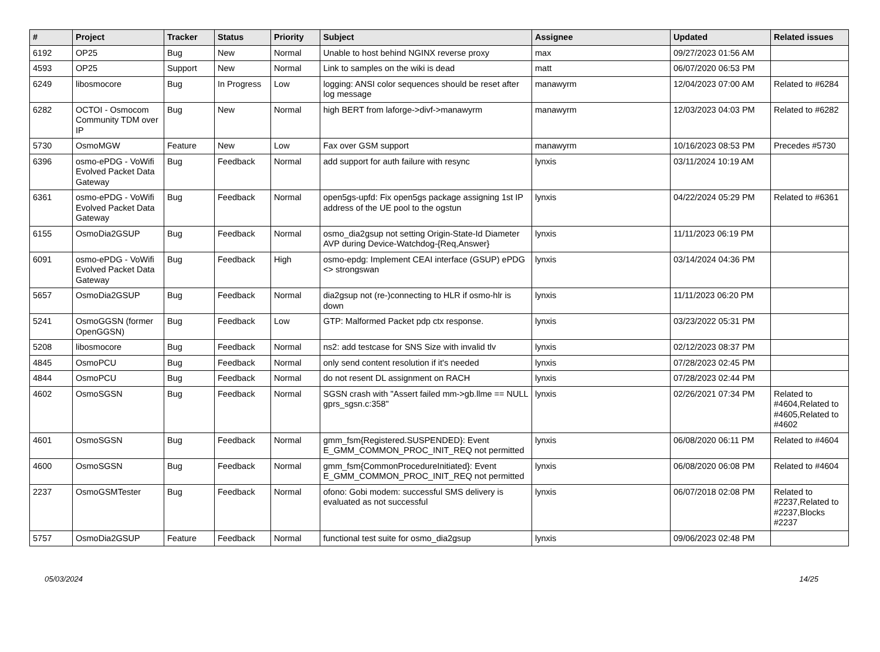| # | Project | Tracker | Status | Priority | Subject | Assignee | Updated | Related issues |
| --- | --- | --- | --- | --- | --- | --- | --- | --- |
| 6192 | OP25 | Bug | New | Normal | Unable to host behind NGINX reverse proxy | max | 09/27/2023 01:56 AM | |
| 4593 | OP25 | Support | New | Normal | Link to samples on the wiki is dead | matt | 06/07/2020 06:53 PM | |
| 6249 | libosmocore | Bug | In Progress | Low | logging: ANSI color sequences should be reset after log message | manawyrm | 12/04/2023 07:00 AM | Related to #6284 |
| 6282 | OCTOI - Osmocom Community TDM over IP | Bug | New | Normal | high BERT from laforge->divf->manawyrm | manawyrm | 12/03/2023 04:03 PM | Related to #6282 |
| 5730 | OsmoMGW | Feature | New | Low | Fax over GSM support | manawyrm | 10/16/2023 08:53 PM | Precedes #5730 |
| 6396 | osmo-ePDG - VoWifi Evolved Packet Data Gateway | Bug | Feedback | Normal | add support for auth failure with resync | lynxis | 03/11/2024 10:19 AM | |
| 6361 | osmo-ePDG - VoWifi Evolved Packet Data Gateway | Bug | Feedback | Normal | open5gs-upfd: Fix open5gs package assigning 1st IP address of the UE pool to the ogstun | lynxis | 04/22/2024 05:29 PM | Related to #6361 |
| 6155 | OsmoDia2GSUP | Bug | Feedback | Normal | osmo_dia2gsup not setting Origin-State-Id Diameter AVP during Device-Watchdog-{Req,Answer} | lynxis | 11/11/2023 06:19 PM | |
| 6091 | osmo-ePDG - VoWifi Evolved Packet Data Gateway | Bug | Feedback | High | osmo-epdg: Implement CEAI interface (GSUP) ePDG <> strongswan | lynxis | 03/14/2024 04:36 PM | |
| 5657 | OsmoDia2GSUP | Bug | Feedback | Normal | dia2gsup not (re-)connecting to HLR if osmo-hlr is down | lynxis | 11/11/2023 06:20 PM | |
| 5241 | OsmoGGSN (former OpenGGSN) | Bug | Feedback | Low | GTP: Malformed Packet pdp ctx response. | lynxis | 03/23/2022 05:31 PM | |
| 5208 | libosmocore | Bug | Feedback | Normal | ns2: add testcase for SNS Size with invalid tlv | lynxis | 02/12/2023 08:37 PM | |
| 4845 | OsmoPCU | Bug | Feedback | Normal | only send content resolution if it's needed | lynxis | 07/28/2023 02:45 PM | |
| 4844 | OsmoPCU | Bug | Feedback | Normal | do not resent DL assignment on RACH | lynxis | 07/28/2023 02:44 PM | |
| 4602 | OsmoSGSN | Bug | Feedback | Normal | SGSN crash with "Assert failed mm->gb.llme == NULL gprs_sgsn.c:358" | lynxis | 02/26/2021 07:34 PM | Related to #4604,Related to #4605,Related to #4602 |
| 4601 | OsmoSGSN | Bug | Feedback | Normal | gmm_fsm{Registered.SUSPENDED}: Event E_GMM_COMMON_PROC_INIT_REQ not permitted | lynxis | 06/08/2020 06:11 PM | Related to #4604 |
| 4600 | OsmoSGSN | Bug | Feedback | Normal | gmm_fsm{CommonProcedureInitiated}: Event E_GMM_COMMON_PROC_INIT_REQ not permitted | lynxis | 06/08/2020 06:08 PM | Related to #4604 |
| 2237 | OsmoGSMTester | Bug | Feedback | Normal | ofono: Gobi modem: successful SMS delivery is evaluated as not successful | lynxis | 06/07/2018 02:08 PM | Related to #2237,Related to #2237,Blocks #2237 |
| 5757 | OsmoDia2GSUP | Feature | Feedback | Normal | functional test suite for osmo_dia2gsup | lynxis | 09/06/2023 02:48 PM | |
05/03/2024 14/25